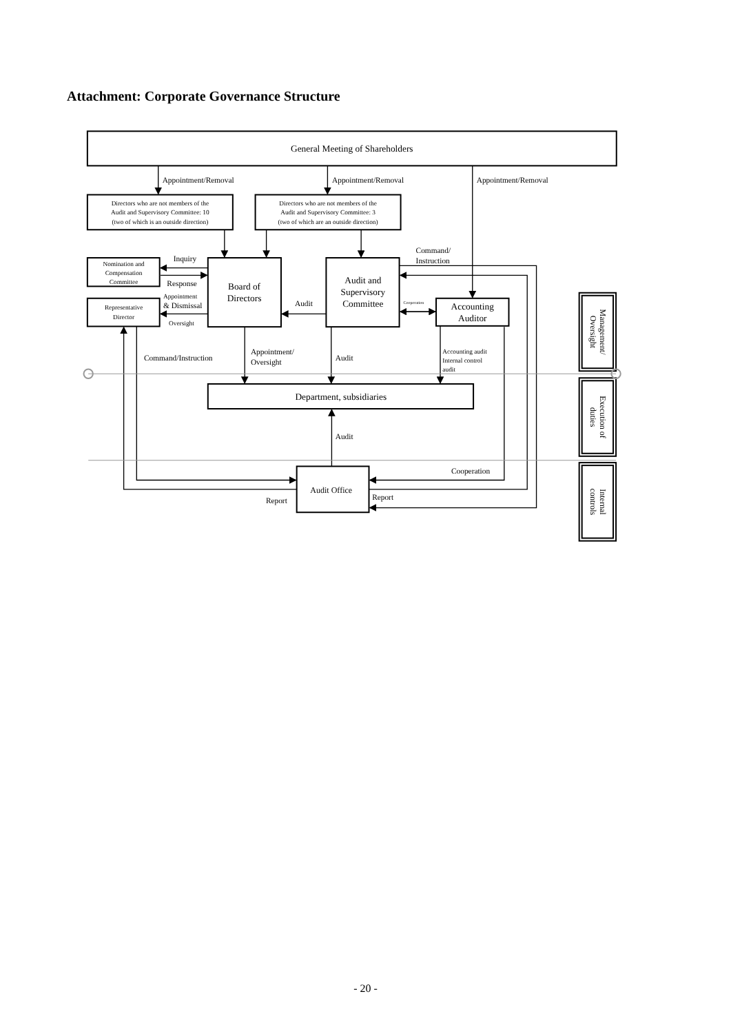Attachment: Corporate Governance Structure
General Meeting of Shareholders
Appointment/Removal
Appointment/Removal
Appointment/Removal
Directors who are not members of the
Audit and Supervisory Committee: 10
(two of which is an outside direction)
Directors who are not members of the
Audit and Supervisory Committee: 3
(two of which are an outside direction)
Nomination and
Compensation
Committee
Representative
Director
Board of
Directors
Audit and
Supervisory
Committee
Accounting
Auditor
Department, subsidiaries
Audit Office
Inquiry
Response
Command/
Instruction
Audit
Command/Instruction
Appointment/
Oversight
Audit
Audit
Cooperation
Report
Report
& Dismissal
Appointment
Oversight
Accounting audit
Internal control
audit
Cooperation
Management/ Oversight
Execution of duties
Internal controls
- 20 -